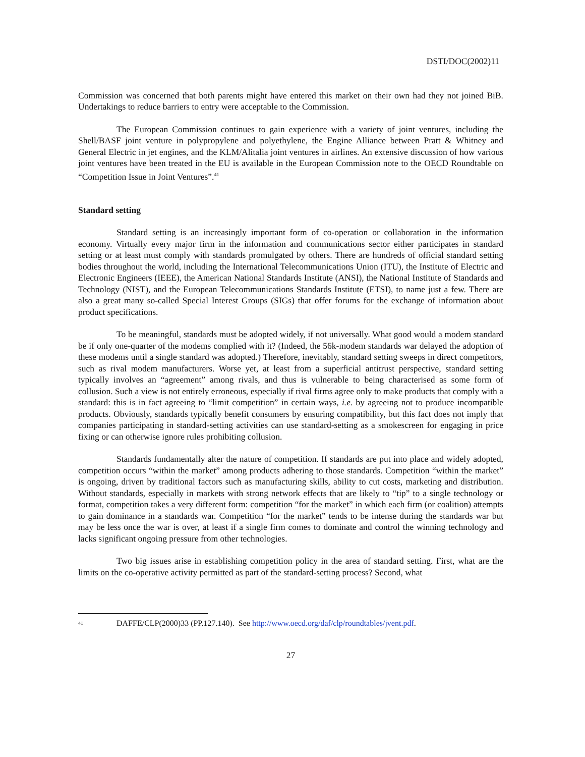DSTI/DOC(2002)11
Commission was concerned that both parents might have entered this market on their own had they not joined BiB. Undertakings to reduce barriers to entry were acceptable to the Commission.
The European Commission continues to gain experience with a variety of joint ventures, including the Shell/BASF joint venture in polypropylene and polyethylene, the Engine Alliance between Pratt & Whitney and General Electric in jet engines, and the KLM/Alitalia joint ventures in airlines. An extensive discussion of how various joint ventures have been treated in the EU is available in the European Commission note to the OECD Roundtable on “Competition Issue in Joint Ventures”.<sup>41</sup>
Standard setting
Standard setting is an increasingly important form of co-operation or collaboration in the information economy. Virtually every major firm in the information and communications sector either participates in standard setting or at least must comply with standards promulgated by others. There are hundreds of official standard setting bodies throughout the world, including the International Telecommunications Union (ITU), the Institute of Electric and Electronic Engineers (IEEE), the American National Standards Institute (ANSI), the National Institute of Standards and Technology (NIST), and the European Telecommunications Standards Institute (ETSI), to name just a few. There are also a great many so-called Special Interest Groups (SIGs) that offer forums for the exchange of information about product specifications.
To be meaningful, standards must be adopted widely, if not universally. What good would a modem standard be if only one-quarter of the modems complied with it? (Indeed, the 56k-modem standards war delayed the adoption of these modems until a single standard was adopted.) Therefore, inevitably, standard setting sweeps in direct competitors, such as rival modem manufacturers. Worse yet, at least from a superficial antitrust perspective, standard setting typically involves an “agreement” among rivals, and thus is vulnerable to being characterised as some form of collusion. Such a view is not entirely erroneous, especially if rival firms agree only to make products that comply with a standard: this is in fact agreeing to “limit competition” in certain ways, i.e. by agreeing not to produce incompatible products. Obviously, standards typically benefit consumers by ensuring compatibility, but this fact does not imply that companies participating in standard-setting activities can use standard-setting as a smokescreen for engaging in price fixing or can otherwise ignore rules prohibiting collusion.
Standards fundamentally alter the nature of competition. If standards are put into place and widely adopted, competition occurs “within the market” among products adhering to those standards. Competition “within the market” is ongoing, driven by traditional factors such as manufacturing skills, ability to cut costs, marketing and distribution. Without standards, especially in markets with strong network effects that are likely to “tip” to a single technology or format, competition takes a very different form: competition “for the market” in which each firm (or coalition) attempts to gain dominance in a standards war. Competition “for the market” tends to be intense during the standards war but may be less once the war is over, at least if a single firm comes to dominate and control the winning technology and lacks significant ongoing pressure from other technologies.
Two big issues arise in establishing competition policy in the area of standard setting. First, what are the limits on the co-operative activity permitted as part of the standard-setting process? Second, what
<sup>41</sup> DAFFE/CLP(2000)33 (PP.127.140). See http://www.oecd.org/daf/clp/roundtables/jvent.pdf.
27